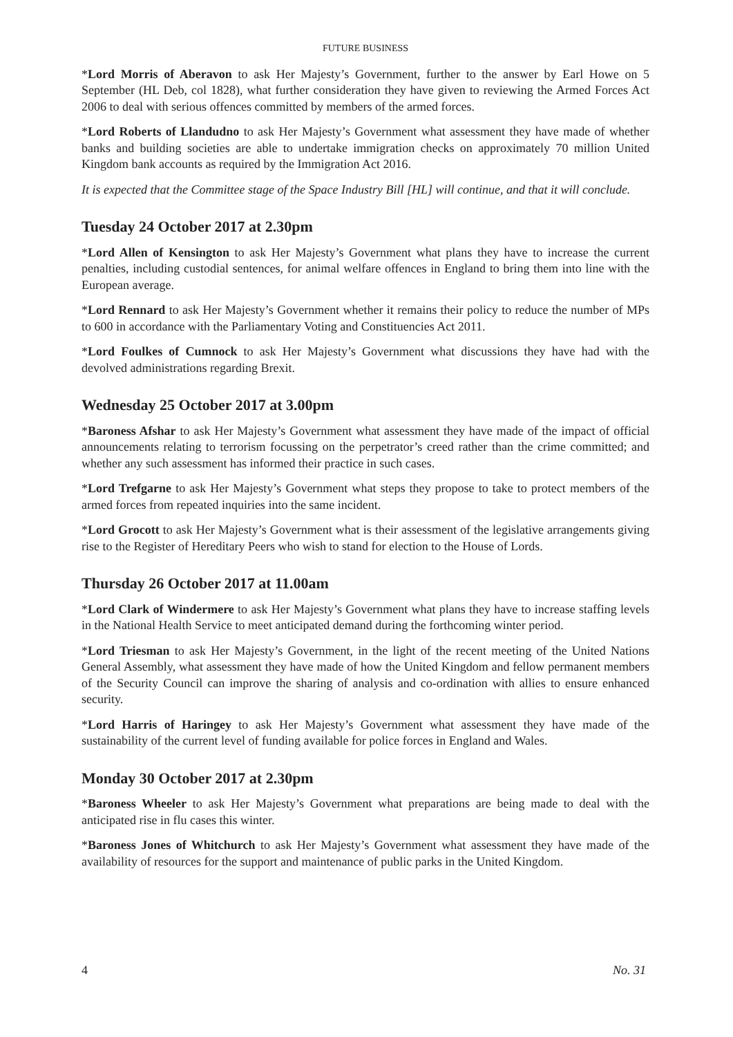FUTURE BUSINESS
*Lord Morris of Aberavon to ask Her Majesty’s Government, further to the answer by Earl Howe on 5 September (HL Deb, col 1828), what further consideration they have given to reviewing the Armed Forces Act 2006 to deal with serious offences committed by members of the armed forces.
*Lord Roberts of Llandudno to ask Her Majesty’s Government what assessment they have made of whether banks and building societies are able to undertake immigration checks on approximately 70 million United Kingdom bank accounts as required by the Immigration Act 2016.
It is expected that the Committee stage of the Space Industry Bill [HL] will continue, and that it will conclude.
Tuesday 24 October 2017 at 2.30pm
*Lord Allen of Kensington to ask Her Majesty’s Government what plans they have to increase the current penalties, including custodial sentences, for animal welfare offences in England to bring them into line with the European average.
*Lord Rennard to ask Her Majesty’s Government whether it remains their policy to reduce the number of MPs to 600 in accordance with the Parliamentary Voting and Constituencies Act 2011.
*Lord Foulkes of Cumnock to ask Her Majesty’s Government what discussions they have had with the devolved administrations regarding Brexit.
Wednesday 25 October 2017 at 3.00pm
*Baroness Afshar to ask Her Majesty’s Government what assessment they have made of the impact of official announcements relating to terrorism focussing on the perpetrator’s creed rather than the crime committed; and whether any such assessment has informed their practice in such cases.
*Lord Trefgarne to ask Her Majesty’s Government what steps they propose to take to protect members of the armed forces from repeated inquiries into the same incident.
*Lord Grocott to ask Her Majesty’s Government what is their assessment of the legislative arrangements giving rise to the Register of Hereditary Peers who wish to stand for election to the House of Lords.
Thursday 26 October 2017 at 11.00am
*Lord Clark of Windermere to ask Her Majesty’s Government what plans they have to increase staffing levels in the National Health Service to meet anticipated demand during the forthcoming winter period.
*Lord Triesman to ask Her Majesty’s Government, in the light of the recent meeting of the United Nations General Assembly, what assessment they have made of how the United Kingdom and fellow permanent members of the Security Council can improve the sharing of analysis and co-ordination with allies to ensure enhanced security.
*Lord Harris of Haringey to ask Her Majesty’s Government what assessment they have made of the sustainability of the current level of funding available for police forces in England and Wales.
Monday 30 October 2017 at 2.30pm
*Baroness Wheeler to ask Her Majesty’s Government what preparations are being made to deal with the anticipated rise in flu cases this winter.
*Baroness Jones of Whitchurch to ask Her Majesty’s Government what assessment they have made of the availability of resources for the support and maintenance of public parks in the United Kingdom.
4 No. 31